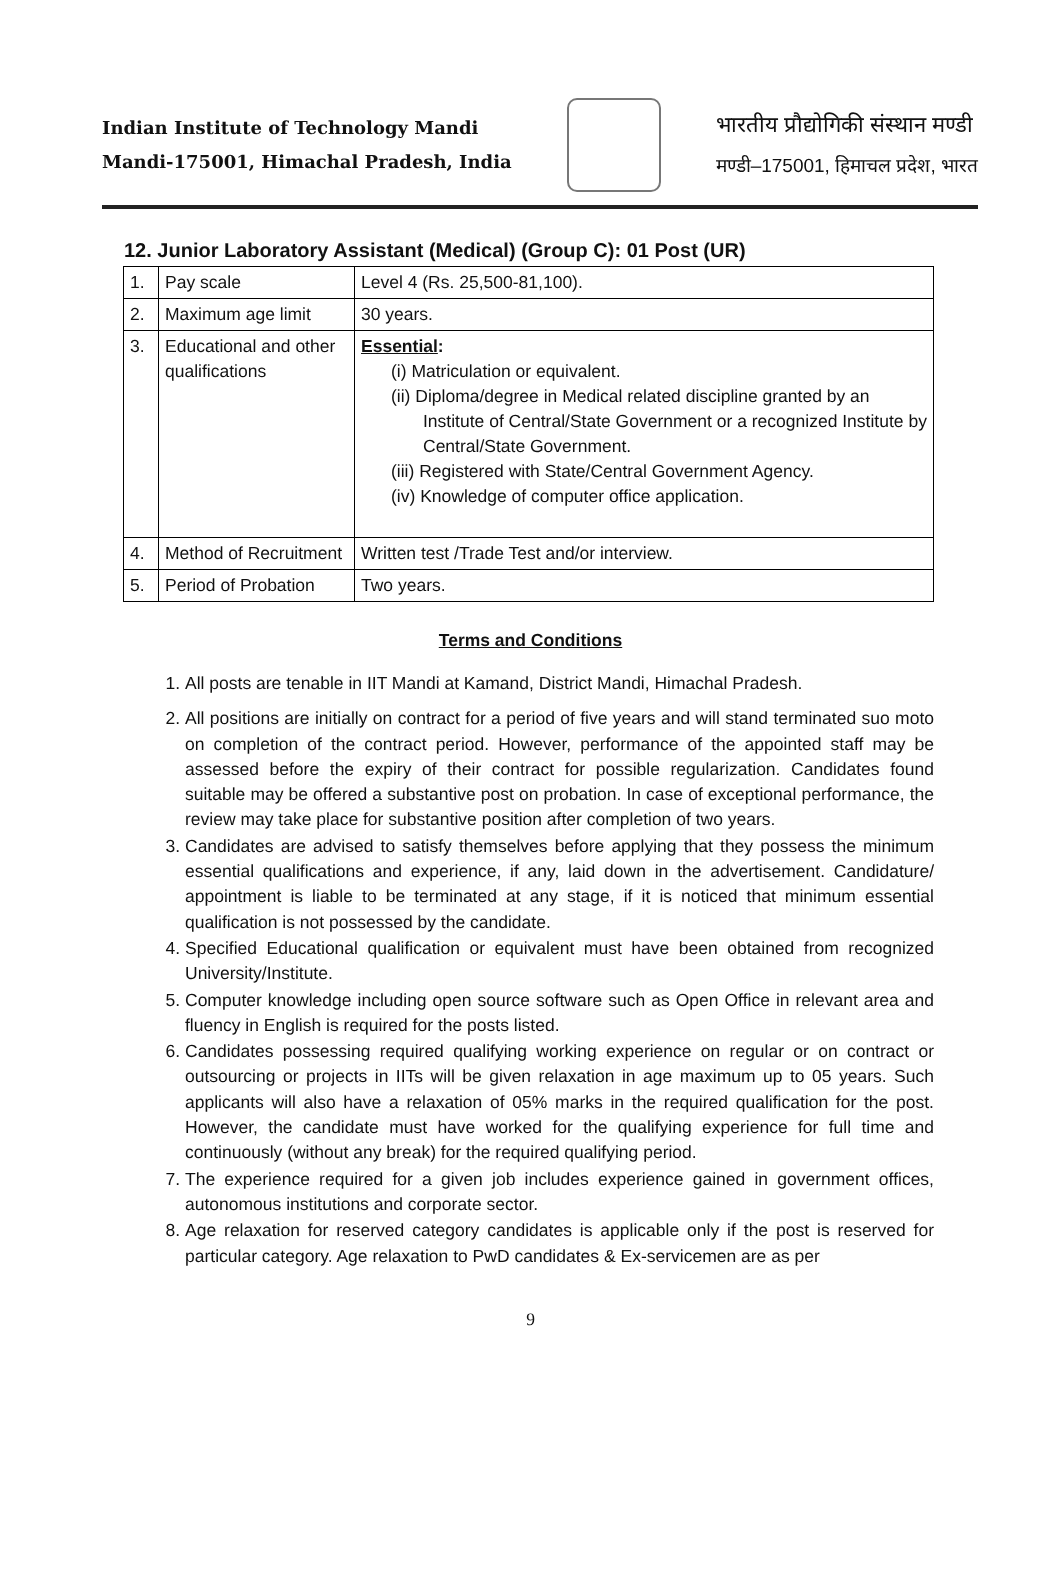Indian Institute of Technology Mandi
Mandi-175001, Himachal Pradesh, India
भारतीय प्रौद्योगिकी संस्थान मण्डी
मण्डी–175001, हिमाचल प्रदेश, भारत
12. Junior Laboratory Assistant (Medical) (Group C): 01 Post (UR)
| 1. | Pay scale | Level 4 (Rs. 25,500-81,100). |
| 2. | Maximum age limit | 30 years. |
| 3. | Educational and other qualifications | Essential : (i) Matriculation or equivalent. (ii) Diploma/degree in Medical related discipline granted by an Institute of Central/State Government or a recognized Institute by Central/State Government. (iii) Registered with State/Central Government Agency. (iv) Knowledge of computer office application. |
| 4. | Method of Recruitment | Written test /Trade Test and/or interview. |
| 5. | Period of Probation | Two years. |
Terms and Conditions
1. All posts are tenable in IIT Mandi at Kamand, District Mandi, Himachal Pradesh.
2. All positions are initially on contract for a period of five years and will stand terminated suo moto on completion of the contract period. However, performance of the appointed staff may be assessed before the expiry of their contract for possible regularization. Candidates found suitable may be offered a substantive post on probation. In case of exceptional performance, the review may take place for substantive position after completion of two years.
3. Candidates are advised to satisfy themselves before applying that they possess the minimum essential qualifications and experience, if any, laid down in the advertisement. Candidature/ appointment is liable to be terminated at any stage, if it is noticed that minimum essential qualification is not possessed by the candidate.
4. Specified Educational qualification or equivalent must have been obtained from recognized University/Institute.
5. Computer knowledge including open source software such as Open Office in relevant area and fluency in English is required for the posts listed.
6. Candidates possessing required qualifying working experience on regular or on contract or outsourcing or projects in IITs will be given relaxation in age maximum up to 05 years. Such applicants will also have a relaxation of 05% marks in the required qualification for the post. However, the candidate must have worked for the qualifying experience for full time and continuously (without any break) for the required qualifying period.
7. The experience required for a given job includes experience gained in government offices, autonomous institutions and corporate sector.
8. Age relaxation for reserved category candidates is applicable only if the post is reserved for particular category. Age relaxation to PwD candidates & Ex-servicemen are as per
9